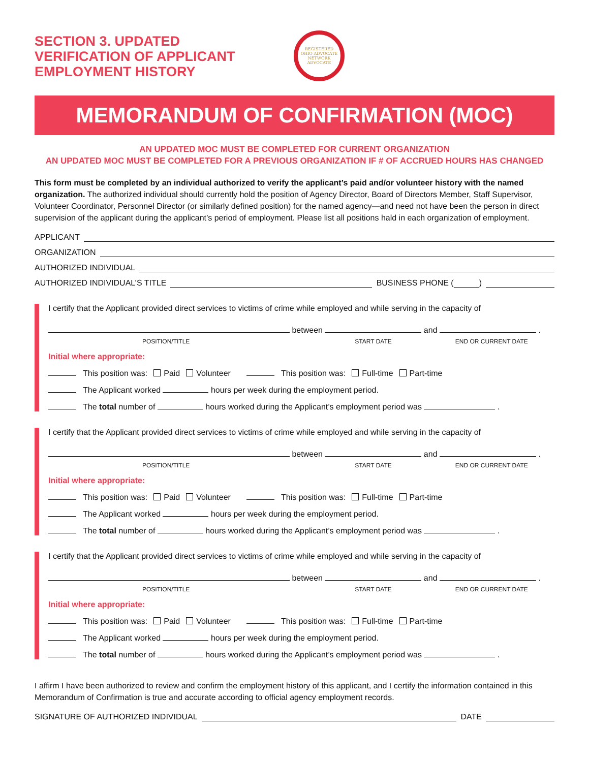SECTION 3. UPDATED VERIFICATION OF APPLICANT EMPLOYMENT HISTORY
REGISTERED
OHIO ADVOCATE NETWORK
ADVOCATE
MEMORANDUM OF CONFIRMATION (MOC)
AN UPDATED MOC MUST BE COMPLETED FOR CURRENT ORGANIZATION
AN UPDATED MOC MUST BE COMPLETED FOR A PREVIOUS ORGANIZATION IF # OF ACCRUED HOURS HAS CHANGED
This form must be completed by an individual authorized to verify the applicant’s paid and/or volunteer history with the named organization. The authorized individual should currently hold the position of Agency Director, Board of Directors Member, Staff Supervisor, Volunteer Coordinator, Personnel Director (or similarly defined position) for the named agency—and need not have been the person in direct supervision of the applicant during the applicant’s period of employment. Please list all positions hald in each organization of employment.
APPLICANT
ORGANIZATION
AUTHORIZED INDIVIDUAL
AUTHORIZED INDIVIDUAL’S TITLE BUSINESS PHONE ( )
I certify that the Applicant provided direct services to victims of crime while employed and while serving in the capacity of
between and .
POSITION/TITLE START DATE END OR CURRENT DATE
Initial where appropriate:
This position was: Paid Volunteer This position was: Full-time Part-time
The Applicant worked hours per week during the employment period.
The total number of hours worked during the Applicant’s employment period was .
I certify that the Applicant provided direct services to victims of crime while employed and while serving in the capacity of
between and .
POSITION/TITLE START DATE END OR CURRENT DATE
Initial where appropriate:
This position was: Paid Volunteer This position was: Full-time Part-time
The Applicant worked hours per week during the employment period.
The total number of hours worked during the Applicant’s employment period was .
I certify that the Applicant provided direct services to victims of crime while employed and while serving in the capacity of
between and .
POSITION/TITLE START DATE END OR CURRENT DATE
Initial where appropriate:
This position was: Paid Volunteer This position was: Full-time Part-time
The Applicant worked hours per week during the employment period.
The total number of hours worked during the Applicant’s employment period was .
I affirm I have been authorized to review and confirm the employment history of this applicant, and I certify the information contained in this Memorandum of Confirmation is true and accurate according to official agency employment records.
SIGNATURE OF AUTHORIZED INDIVIDUAL DATE